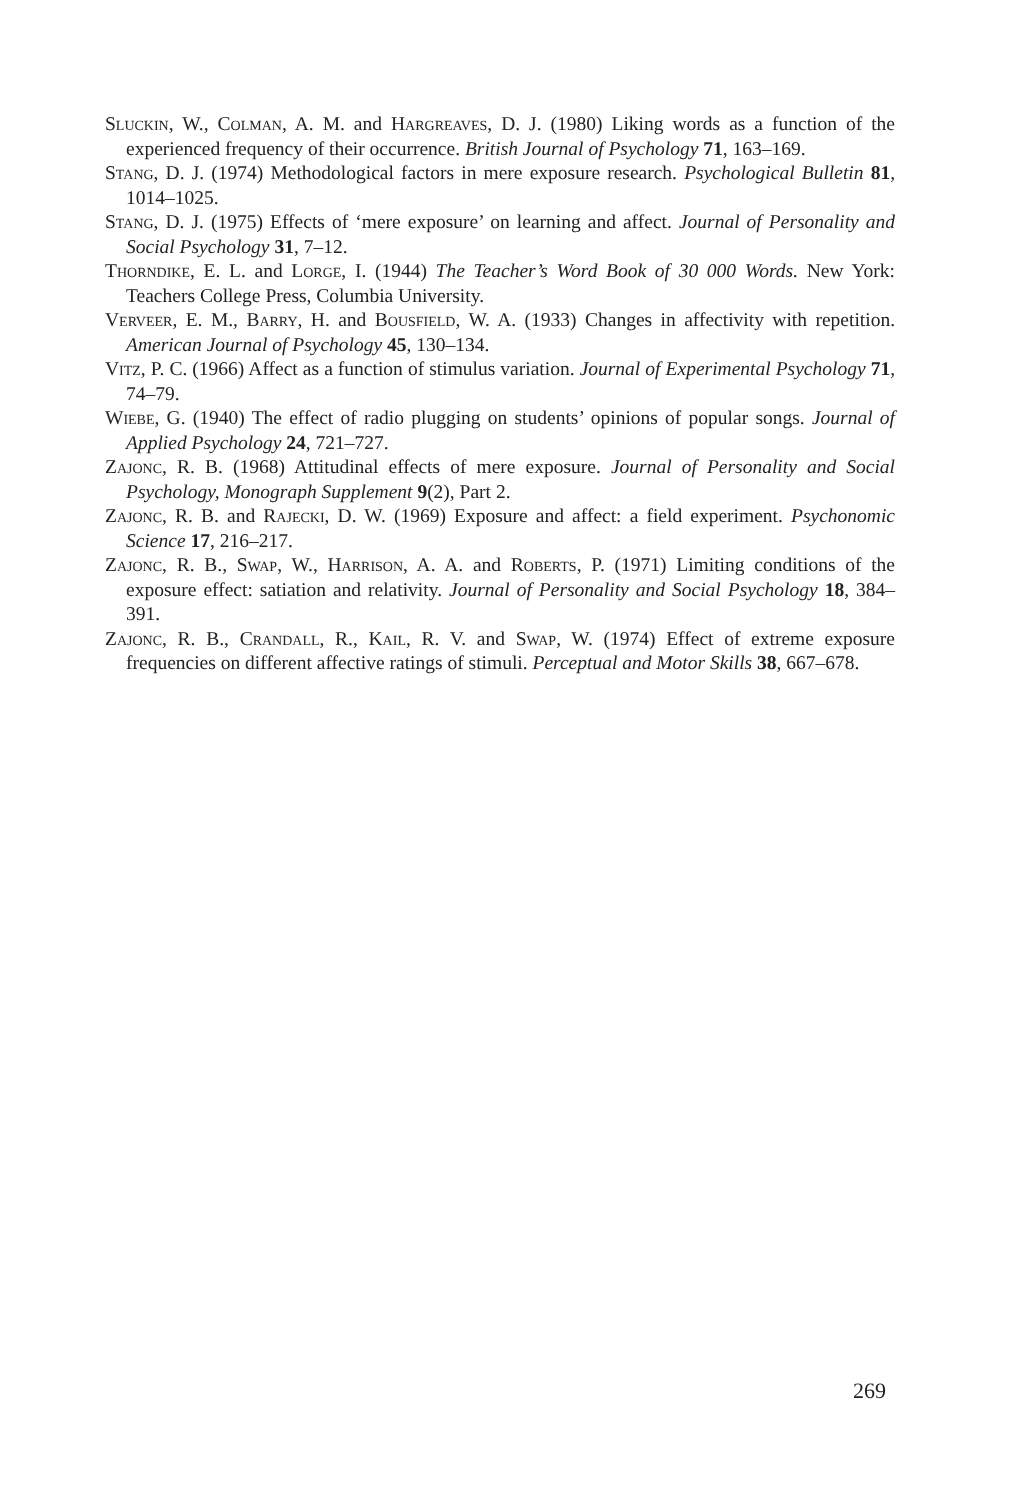Sluckin, W., Colman, A. M. and Hargreaves, D. J. (1980) Liking words as a function of the experienced frequency of their occurrence. British Journal of Psychology 71, 163–169.
Stang, D. J. (1974) Methodological factors in mere exposure research. Psychological Bulletin 81, 1014–1025.
Stang, D. J. (1975) Effects of ‘mere exposure’ on learning and affect. Journal of Personality and Social Psychology 31, 7–12.
Thorndike, E. L. and Lorge, I. (1944) The Teacher’s Word Book of 30 000 Words. New York: Teachers College Press, Columbia University.
Verveer, E. M., Barry, H. and Bousfield, W. A. (1933) Changes in affectivity with repetition. American Journal of Psychology 45, 130–134.
Vitz, P. C. (1966) Affect as a function of stimulus variation. Journal of Experimental Psychology 71, 74–79.
Wiebe, G. (1940) The effect of radio plugging on students’ opinions of popular songs. Journal of Applied Psychology 24, 721–727.
Zajonc, R. B. (1968) Attitudinal effects of mere exposure. Journal of Personality and Social Psychology, Monograph Supplement 9(2), Part 2.
Zajonc, R. B. and Rajecki, D. W. (1969) Exposure and affect: a field experiment. Psychonomic Science 17, 216–217.
Zajonc, R. B., Swap, W., Harrison, A. A. and Roberts, P. (1971) Limiting conditions of the exposure effect: satiation and relativity. Journal of Personality and Social Psychology 18, 384–391.
Zajonc, R. B., Crandall, R., Kail, R. V. and Swap, W. (1974) Effect of extreme exposure frequencies on different affective ratings of stimuli. Perceptual and Motor Skills 38, 667–678.
269